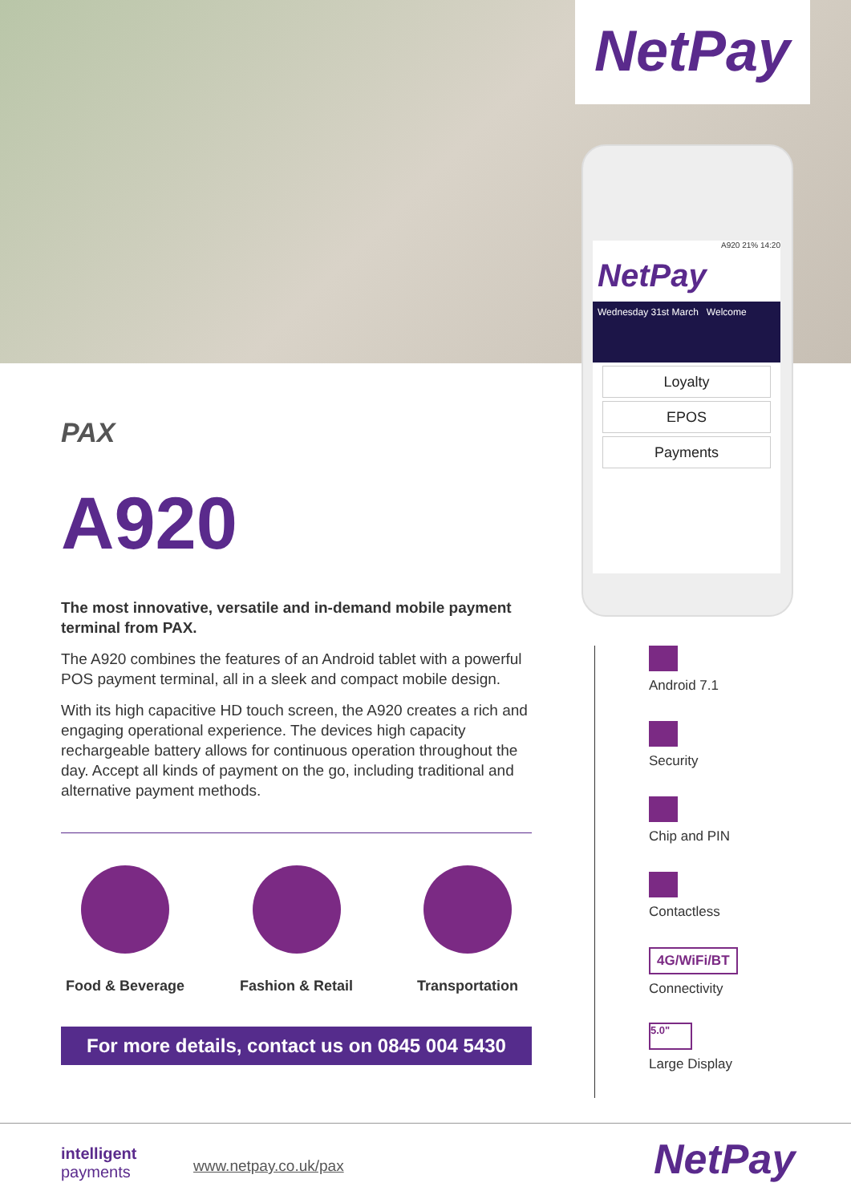NetPay
A920 21% 14:20
NetPay
Wednesday 31st March Welcome
Loyalty
EPOS
Payments
PAX
A920
The most innovative, versatile and in-demand mobile payment terminal from PAX.
The A920 combines the features of an Android tablet with a powerful POS payment terminal, all in a sleek and compact mobile design.
With its high capacitive HD touch screen, the A920 creates a rich and engaging operational experience. The devices high capacity rechargeable battery allows for continuous operation throughout the day. Accept all kinds of payment on the go, including traditional and alternative payment methods.
Food & Beverage
Fashion & Retail
Transportation
For more details, contact us on 0845 004 5430
Android 7.1
Security
Chip and PIN
Contactless
4G/WiFi/BT
Connectivity
5.0"
Large Display
intelligent
payments
www.netpay.co.uk/pax NetPay